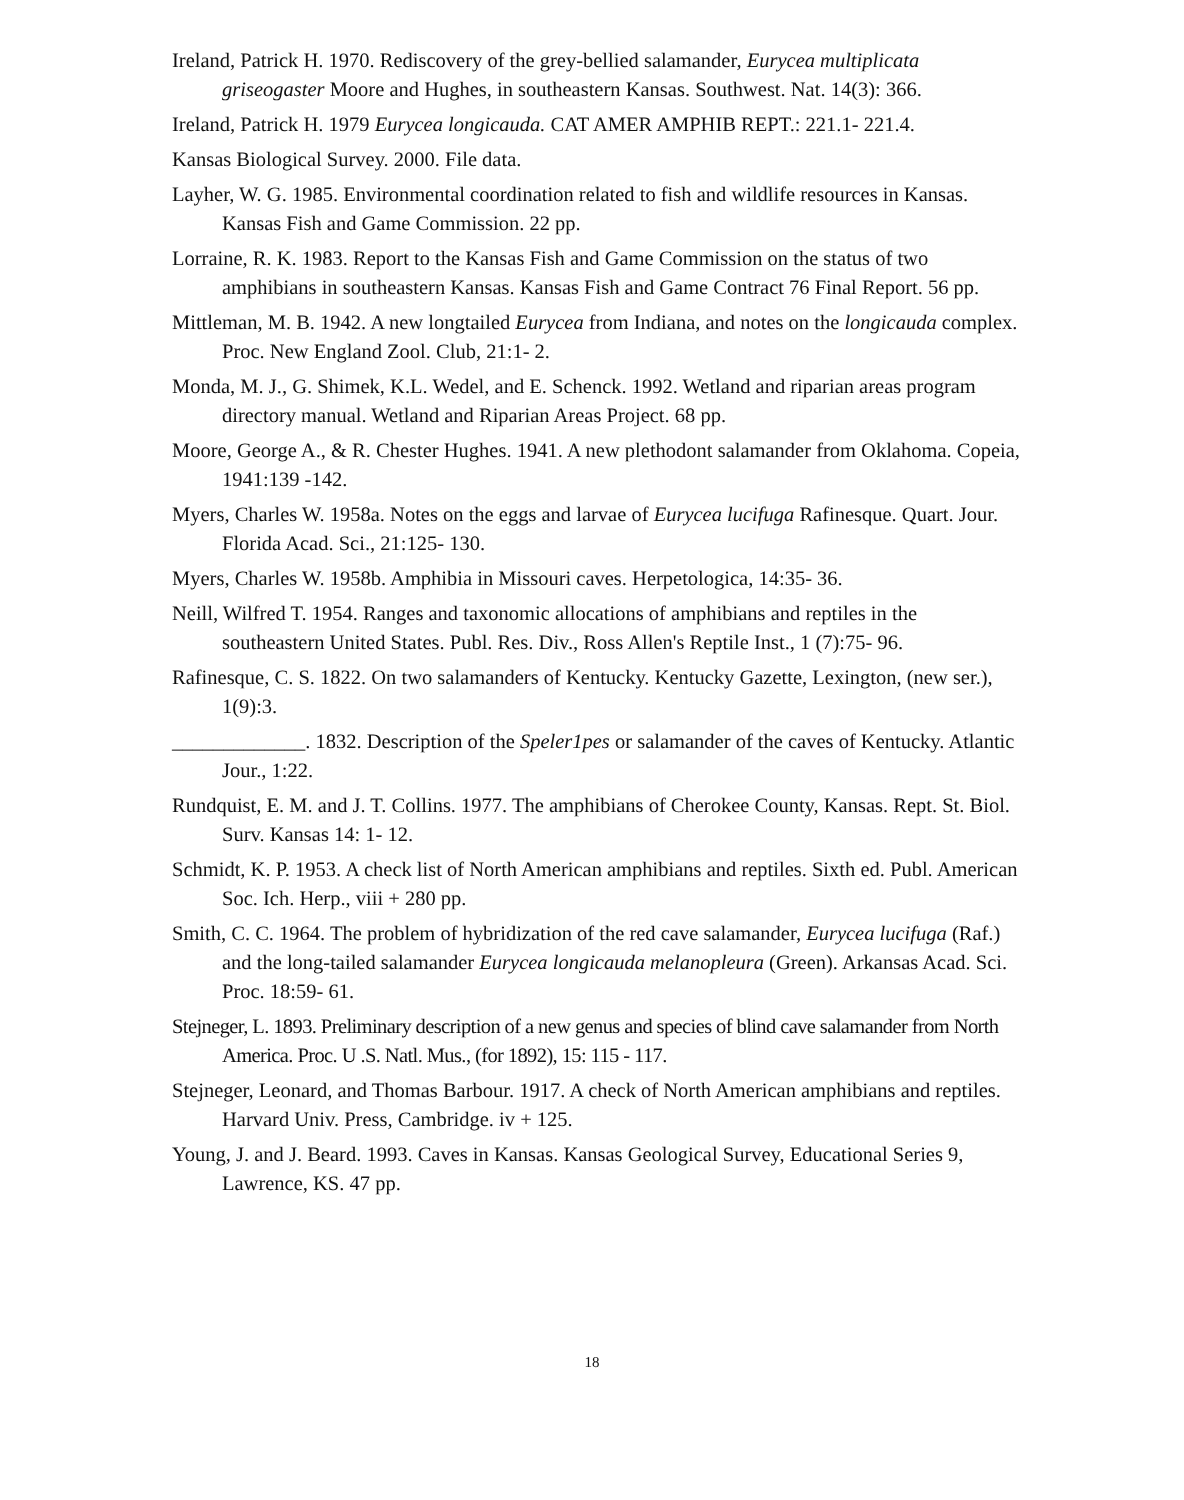Ireland, Patrick H. 1970. Rediscovery of the grey-bellied salamander, Eurycea multiplicata griseogaster Moore and Hughes, in southeastern Kansas. Southwest. Nat. 14(3): 366.
Ireland, Patrick H. 1979 Eurycea longicauda. CAT AMER AMPHIB REPT.: 221.1- 221.4.
Kansas Biological Survey. 2000. File data.
Layher, W. G. 1985. Environmental coordination related to fish and wildlife resources in Kansas. Kansas Fish and Game Commission. 22 pp.
Lorraine, R. K. 1983. Report to the Kansas Fish and Game Commission on the status of two amphibians in southeastern Kansas. Kansas Fish and Game Contract 76 Final Report. 56 pp.
Mittleman, M. B. 1942. A new longtailed Eurycea from Indiana, and notes on the longicauda complex. Proc. New England Zool. Club, 21:1- 2.
Monda, M. J., G. Shimek, K.L. Wedel, and E. Schenck. 1992. Wetland and riparian areas program directory manual. Wetland and Riparian Areas Project. 68 pp.
Moore, George A., & R. Chester Hughes. 1941. A new plethodont salamander from Oklahoma. Copeia, 1941:139 -142.
Myers, Charles W. 1958a. Notes on the eggs and larvae of Eurycea lucifuga Rafinesque. Quart. Jour. Florida Acad. Sci., 21:125- 130.
Myers, Charles W. 1958b. Amphibia in Missouri caves. Herpetologica, 14:35- 36.
Neill, Wilfred T. 1954. Ranges and taxonomic allocations of amphibians and reptiles in the southeastern United States. Publ. Res. Div., Ross Allen's Reptile Inst., 1 (7):75- 96.
Rafinesque, C. S. 1822. On two salamanders of Kentucky. Kentucky Gazette, Lexington, (new ser.), 1(9):3.
_____________. 1832. Description of the Speler1pes or salamander of the caves of Kentucky. Atlantic Jour., 1:22.
Rundquist, E. M. and J. T. Collins. 1977. The amphibians of Cherokee County, Kansas. Rept. St. Biol. Surv. Kansas 14: 1- 12.
Schmidt, K. P. 1953. A check list of North American amphibians and reptiles. Sixth ed. Publ. American Soc. Ich. Herp., viii + 280 pp.
Smith, C. C. 1964. The problem of hybridization of the red cave salamander, Eurycea lucifuga (Raf.) and the long-tailed salamander Eurycea longicauda melanopleura (Green). Arkansas Acad. Sci. Proc. 18:59- 61.
Stejneger, L. 1893. Preliminary description of a new genus and species of blind cave salamander from North America. Proc. U .S. Natl. Mus., (for 1892), 15: 115 - 117.
Stejneger, Leonard, and Thomas Barbour. 1917. A check of North American amphibians and reptiles. Harvard Univ. Press, Cambridge. iv + 125.
Young, J. and J. Beard. 1993. Caves in Kansas. Kansas Geological Survey, Educational Series 9, Lawrence, KS. 47 pp.
18